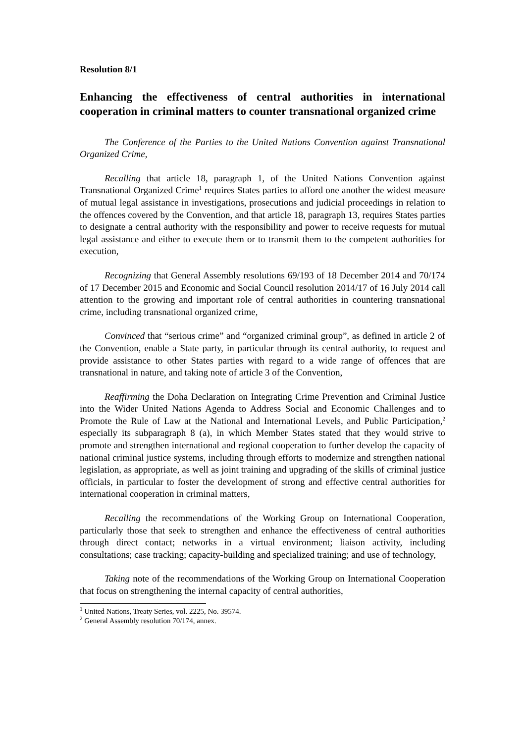Resolution 8/1
Enhancing the effectiveness of central authorities in international cooperation in criminal matters to counter transnational organized crime
The Conference of the Parties to the United Nations Convention against Transnational Organized Crime,
Recalling that article 18, paragraph 1, of the United Nations Convention against Transnational Organized Crime<sup>1</sup> requires States parties to afford one another the widest measure of mutual legal assistance in investigations, prosecutions and judicial proceedings in relation to the offences covered by the Convention, and that article 18, paragraph 13, requires States parties to designate a central authority with the responsibility and power to receive requests for mutual legal assistance and either to execute them or to transmit them to the competent authorities for execution,
Recognizing that General Assembly resolutions 69/193 of 18 December 2014 and 70/174 of 17 December 2015 and Economic and Social Council resolution 2014/17 of 16 July 2014 call attention to the growing and important role of central authorities in countering transnational crime, including transnational organized crime,
Convinced that “serious crime” and “organized criminal group”, as defined in article 2 of the Convention, enable a State party, in particular through its central authority, to request and provide assistance to other States parties with regard to a wide range of offences that are transnational in nature, and taking note of article 3 of the Convention,
Reaffirming the Doha Declaration on Integrating Crime Prevention and Criminal Justice into the Wider United Nations Agenda to Address Social and Economic Challenges and to Promote the Rule of Law at the National and International Levels, and Public Participation,<sup>2</sup> especially its subparagraph 8 (a), in which Member States stated that they would strive to promote and strengthen international and regional cooperation to further develop the capacity of national criminal justice systems, including through efforts to modernize and strengthen national legislation, as appropriate, as well as joint training and upgrading of the skills of criminal justice officials, in particular to foster the development of strong and effective central authorities for international cooperation in criminal matters,
Recalling the recommendations of the Working Group on International Cooperation, particularly those that seek to strengthen and enhance the effectiveness of central authorities through direct contact; networks in a virtual environment; liaison activity, including consultations; case tracking; capacity-building and specialized training; and use of technology,
Taking note of the recommendations of the Working Group on International Cooperation that focus on strengthening the internal capacity of central authorities,
<sup>1</sup> United Nations, Treaty Series, vol. 2225, No. 39574.
<sup>2</sup> General Assembly resolution 70/174, annex.